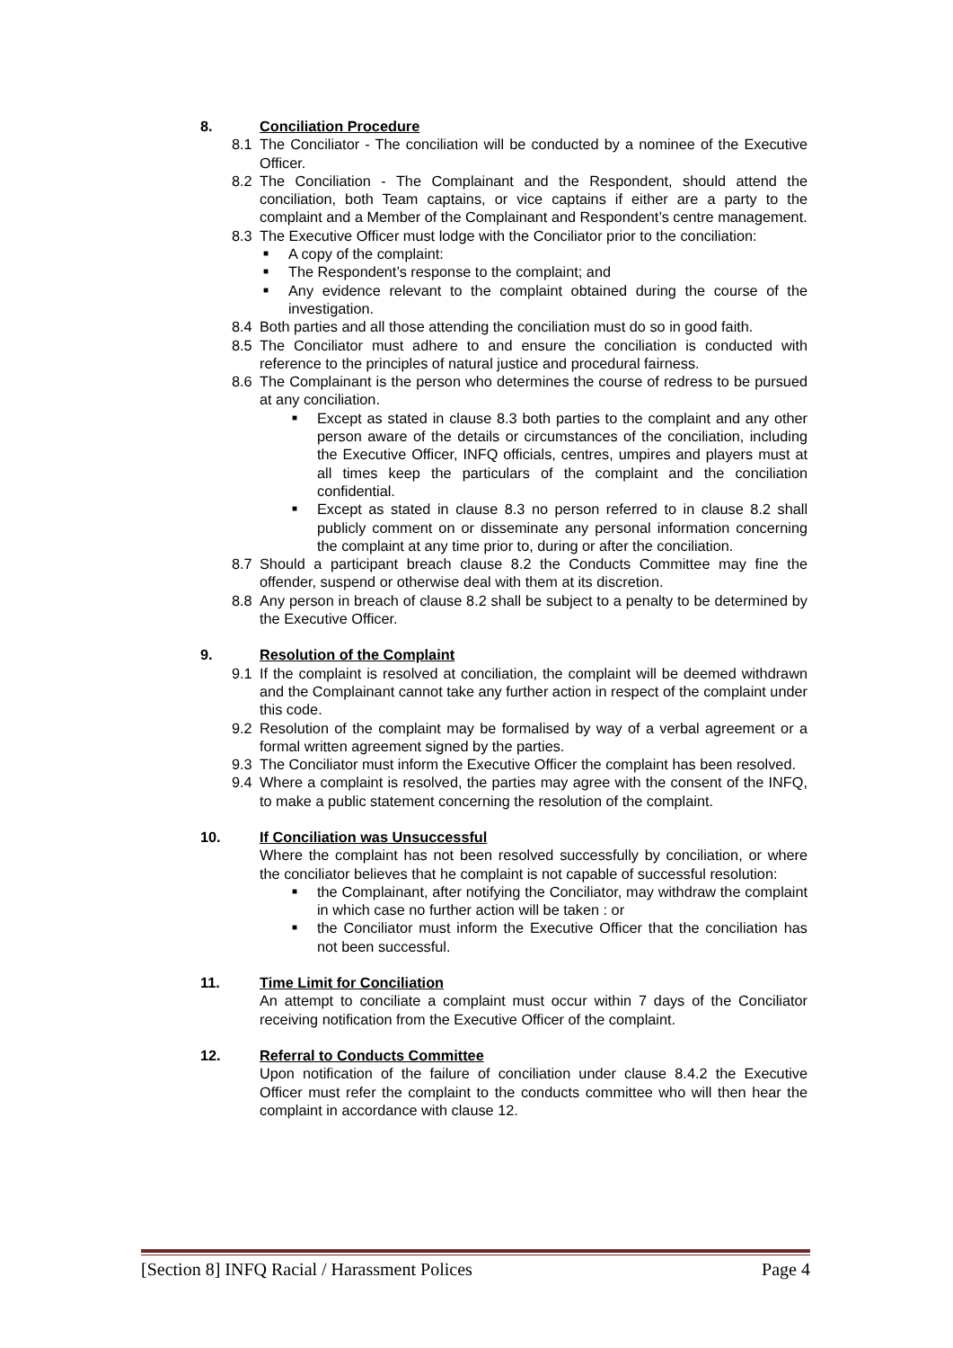8. Conciliation Procedure
8.1 The Conciliator - The conciliation will be conducted by a nominee of the Executive Officer.
8.2 The Conciliation - The Complainant and the Respondent, should attend the conciliation, both Team captains, or vice captains if either are a party to the complaint and a Member of the Complainant and Respondent’s centre management.
8.3 The Executive Officer must lodge with the Conciliator prior to the conciliation:
■ A copy of the complaint:
■ The Respondent’s response to the complaint; and
■ Any evidence relevant to the complaint obtained during the course of the investigation.
8.4 Both parties and all those attending the conciliation must do so in good faith.
8.5 The Conciliator must adhere to and ensure the conciliation is conducted with reference to the principles of natural justice and procedural fairness.
8.6 The Complainant is the person who determines the course of redress to be pursued at any conciliation.
■ Except as stated in clause 8.3 both parties to the complaint and any other person aware of the details or circumstances of the conciliation, including the Executive Officer, INFQ officials, centres, umpires and players must at all times keep the particulars of the complaint and the conciliation confidential.
■ Except as stated in clause 8.3 no person referred to in clause 8.2 shall publicly comment on or disseminate any personal information concerning the complaint at any time prior to, during or after the conciliation.
8.7 Should a participant breach clause 8.2 the Conducts Committee may fine the offender, suspend or otherwise deal with them at its discretion.
8.8 Any person in breach of clause 8.2 shall be subject to a penalty to be determined by the Executive Officer.
9. Resolution of the Complaint
9.1 If the complaint is resolved at conciliation, the complaint will be deemed withdrawn and the Complainant cannot take any further action in respect of the complaint under this code.
9.2 Resolution of the complaint may be formalised by way of a verbal agreement or a formal written agreement signed by the parties.
9.3 The Conciliator must inform the Executive Officer the complaint has been resolved.
9.4 Where a complaint is resolved, the parties may agree with the consent of the INFQ, to make a public statement concerning the resolution of the complaint.
10. If Conciliation was Unsuccessful
Where the complaint has not been resolved successfully by conciliation, or where the conciliator believes that he complaint is not capable of successful resolution:
■ the Complainant, after notifying the Conciliator, may withdraw the complaint in which case no further action will be taken : or
■ the Conciliator must inform the Executive Officer that the conciliation has not been successful.
11. Time Limit for Conciliation
An attempt to conciliate a complaint must occur within 7 days of the Conciliator receiving notification from the Executive Officer of the complaint.
12. Referral to Conducts Committee
Upon notification of the failure of conciliation under clause 8.4.2 the Executive Officer must refer the complaint to the conducts committee who will then hear the complaint in accordance with clause 12.
[Section 8] INFQ Racial / Harassment Polices Page 4